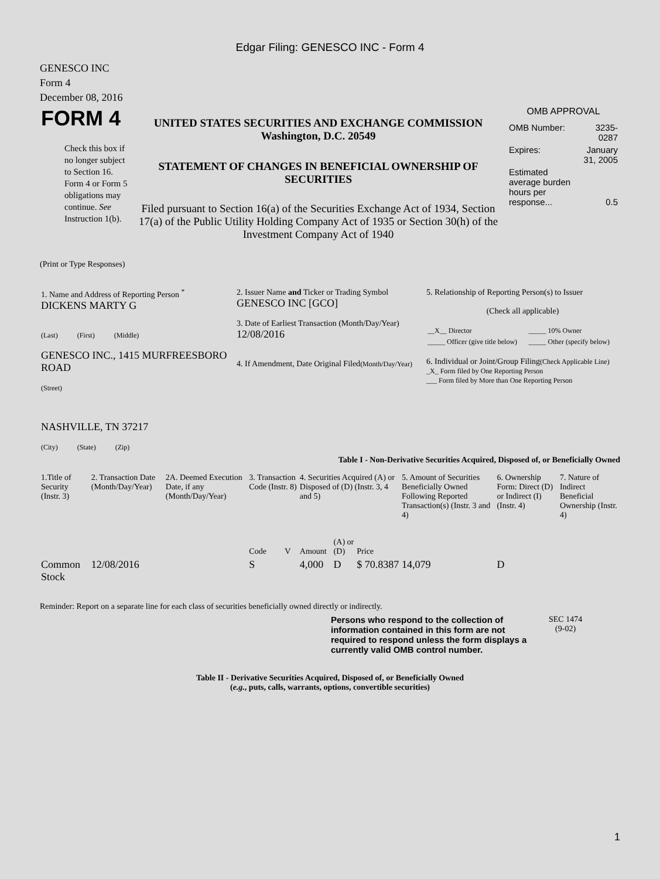Edgar Filing: GENESCO INC - Form 4
GENESCO INC
Form 4
December 08, 2016
| FORM 4 Check this box if no longer subject to Section 16. Form 4 or Form 5 obligations may continue. See Instruction 1(b). | UNITED STATES SECURITIES AND EXCHANGE COMMISSION Washington, D.C. 20549 STATEMENT OF CHANGES IN BENEFICIAL OWNERSHIP OF SECURITIES Filed pursuant to Section 16(a) of the Securities Exchange Act of 1934, Section 17(a) of the Public Utility Holding Company Act of 1935 or Section 30(h) of the Investment Company Act of 1940 | OMB APPROVAL / OMB Number: / 3235-0287 / / Expires: / January 31, 2005 / / Estimated average burden hours per response... / 0.5 / |
(Print or Type Responses)
| 1. Name and Address of Reporting Person <sup>*</sup> DICKENS MARTY G (Last) (First) (Middle) GENESCO INC., 1415 MURFREESBORO ROAD (Street) NASHVILLE, TN 37217 (City) (State) (Zip) | 2. Issuer Name and Ticker or Trading Symbol GENESCO INC [GCO] 3. Date of Earliest Transaction (Month/Day/Year) 12/08/2016 4. If Amendment, Date Original Filed (Month/Day/Year) | 5. Relationship of Reporting Person(s) to Issuer (Check all applicable) / __X__ Director / _____ 10% Owner / / _____ Officer (give title below) / _____ Other (specify below) / 6. Individual or Joint/Group Filing (Check Applicable Line) _X_ Form filed by One Reporting Person ___ Form filed by More than One Reporting Person |
Table I - Non-Derivative Securities Acquired, Disposed of, or Beneficially Owned
| 1.Title of Security (Instr. 3) | 2. Transaction Date (Month/Day/Year) | 2A. Deemed Execution Date, if any (Month/Day/Year) | 3. Transaction Code (Instr. 8) | | 4. Securities Acquired (A) or Disposed of (D) (Instr. 3, 4 and 5) | | | 5. Amount of Securities Beneficially Owned Following Reported Transaction(s) (Instr. 3 and 4) | 6. Ownership Form: Direct (D) or Indirect (I) (Instr. 4) | 7. Nature of Indirect Beneficial Ownership (Instr. 4) |
| | | | Code | V | Amount | (A) or (D) | Price | | | |
| Common Stock | 12/08/2016 | | S | | 4,000 | D | $ 70.8387 | 14,079 | D | |
Reminder: Report on a separate line for each class of securities beneficially owned directly or indirectly.
| Persons who respond to the collection of information contained in this form are not required to respond unless the form displays a currently valid OMB control number. | SEC 1474 (9-02) |
Table II - Derivative Securities Acquired, Disposed of, or Beneficially Owned
(e.g., puts, calls, warrants, options, convertible securities)
1